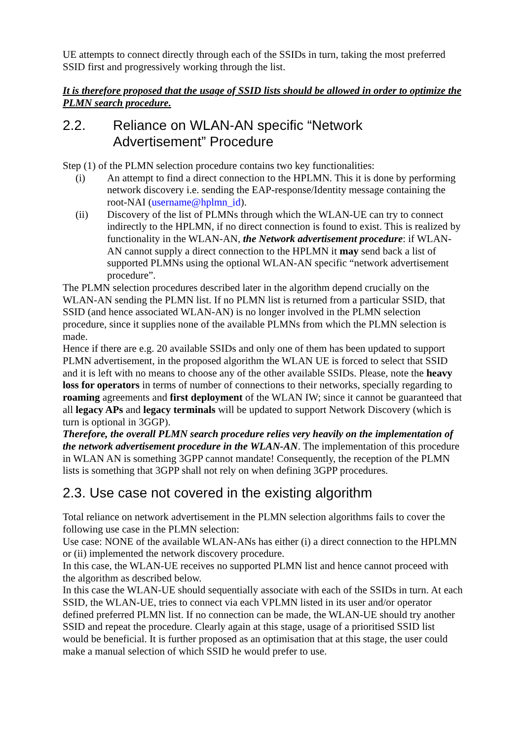UE attempts to connect directly through each of the SSIDs in turn, taking the most preferred SSID first and progressively working through the list.
It is therefore proposed that the usage of SSID lists should be allowed in order to optimize the PLMN search procedure.
2.2. Reliance on WLAN-AN specific “Network Advertisement” Procedure
Step (1) of the PLMN selection procedure contains two key functionalities:
(i) An attempt to find a direct connection to the HPLMN. This it is done by performing network discovery i.e. sending the EAP-response/Identity message containing the root-NAI (username@hplmn_id).
(ii) Discovery of the list of PLMNs through which the WLAN-UE can try to connect indirectly to the HPLMN, if no direct connection is found to exist. This is realized by functionality in the WLAN-AN, the Network advertisement procedure: if WLAN-AN cannot supply a direct connection to the HPLMN it may send back a list of supported PLMNs using the optional WLAN-AN specific “network advertisement procedure”.
The PLMN selection procedures described later in the algorithm depend crucially on the WLAN-AN sending the PLMN list. If no PLMN list is returned from a particular SSID, that SSID (and hence associated WLAN-AN) is no longer involved in the PLMN selection procedure, since it supplies none of the available PLMNs from which the PLMN selection is made.
Hence if there are e.g. 20 available SSIDs and only one of them has been updated to support PLMN advertisement, in the proposed algorithm the WLAN UE is forced to select that SSID and it is left with no means to choose any of the other available SSIDs. Please, note the heavy loss for operators in terms of number of connections to their networks, specially regarding to roaming agreements and first deployment of the WLAN IW; since it cannot be guaranteed that all legacy APs and legacy terminals will be updated to support Network Discovery (which is turn is optional in 3GGP).
Therefore, the overall PLMN search procedure relies very heavily on the implementation of the network advertisement procedure in the WLAN-AN. The implementation of this procedure in WLAN AN is something 3GPP cannot mandate! Consequently, the reception of the PLMN lists is something that 3GPP shall not rely on when defining 3GPP procedures.
2.3. Use case not covered in the existing algorithm
Total reliance on network advertisement in the PLMN selection algorithms fails to cover the following use case in the PLMN selection:
Use case: NONE of the available WLAN-ANs has either (i) a direct connection to the HPLMN or (ii) implemented the network discovery procedure.
In this case, the WLAN-UE receives no supported PLMN list and hence cannot proceed with the algorithm as described below.
In this case the WLAN-UE should sequentially associate with each of the SSIDs in turn. At each SSID, the WLAN-UE, tries to connect via each VPLMN listed in its user and/or operator defined preferred PLMN list. If no connection can be made, the WLAN-UE should try another SSID and repeat the procedure. Clearly again at this stage, usage of a prioritised SSID list would be beneficial. It is further proposed as an optimisation that at this stage, the user could make a manual selection of which SSID he would prefer to use.